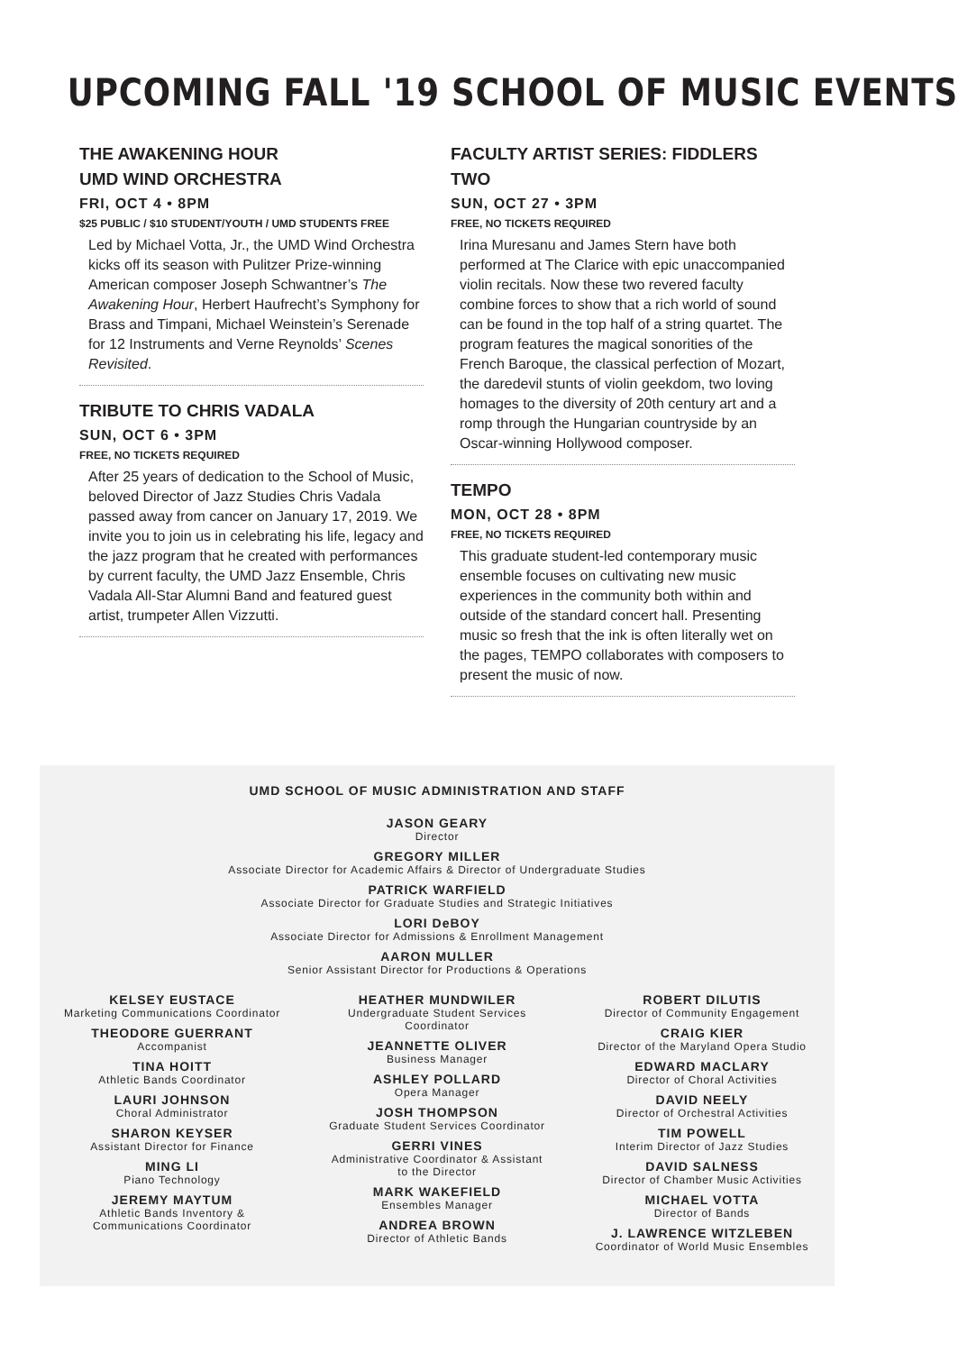UPCOMING FALL '19 SCHOOL OF MUSIC EVENTS
THE AWAKENING HOUR
UMD WIND ORCHESTRA
FRI, OCT 4 • 8PM
$25 PUBLIC / $10 STUDENT/YOUTH / UMD STUDENTS FREE
Led by Michael Votta, Jr., the UMD Wind Orchestra kicks off its season with Pulitzer Prize-winning American composer Joseph Schwantner’s The Awakening Hour, Herbert Haufrecht’s Symphony for Brass and Timpani, Michael Weinstein’s Serenade for 12 Instruments and Verne Reynolds’ Scenes Revisited.
TRIBUTE TO CHRIS VADALA
SUN, OCT 6 • 3PM
FREE, NO TICKETS REQUIRED
After 25 years of dedication to the School of Music, beloved Director of Jazz Studies Chris Vadala passed away from cancer on January 17, 2019. We invite you to join us in celebrating his life, legacy and the jazz program that he created with performances by current faculty, the UMD Jazz Ensemble, Chris Vadala All-Star Alumni Band and featured guest artist, trumpeter Allen Vizzutti.
FACULTY ARTIST SERIES: FIDDLERS TWO
SUN, OCT 27 • 3PM
FREE, NO TICKETS REQUIRED
Irina Muresanu and James Stern have both performed at The Clarice with epic unaccompanied violin recitals. Now these two revered faculty combine forces to show that a rich world of sound can be found in the top half of a string quartet. The program features the magical sonorities of the French Baroque, the classical perfection of Mozart, the daredevil stunts of violin geekdom, two loving homages to the diversity of 20th century art and a romp through the Hungarian countryside by an Oscar-winning Hollywood composer.
TEMPO
MON, OCT 28 • 8PM
FREE, NO TICKETS REQUIRED
This graduate student-led contemporary music ensemble focuses on cultivating new music experiences in the community both within and outside of the standard concert hall. Presenting music so fresh that the ink is often literally wet on the pages, TEMPO collaborates with composers to present the music of now.
UMD SCHOOL OF MUSIC ADMINISTRATION AND STAFF
JASON GEARY
Director
GREGORY MILLER
Associate Director for Academic Affairs & Director of Undergraduate Studies
PATRICK WARFIELD
Associate Director for Graduate Studies and Strategic Initiatives
LORI DeBOY
Associate Director for Admissions & Enrollment Management
AARON MULLER
Senior Assistant Director for Productions & Operations
KELSEY EUSTACE
Marketing Communications Coordinator
THEODORE GUERRANT
Accompanist
TINA HOITT
Athletic Bands Coordinator
LAURI JOHNSON
Choral Administrator
SHARON KEYSER
Assistant Director for Finance
MING LI
Piano Technology
JEREMY MAYTUM
Athletic Bands Inventory &
Communications Coordinator
HEATHER MUNDWILER
Undergraduate Student Services
Coordinator
JEANNETTE OLIVER
Business Manager
ASHLEY POLLARD
Opera Manager
JOSH THOMPSON
Graduate Student Services Coordinator
GERRI VINES
Administrative Coordinator & Assistant
to the Director
MARK WAKEFIELD
Ensembles Manager
ANDREA BROWN
Director of Athletic Bands
ROBERT DILUTIS
Director of Community Engagement
CRAIG KIER
Director of the Maryland Opera Studio
EDWARD MACLARY
Director of Choral Activities
DAVID NEELY
Director of Orchestral Activities
TIM POWELL
Interim Director of Jazz Studies
DAVID SALNESS
Director of Chamber Music Activities
MICHAEL VOTTA
Director of Bands
J. LAWRENCE WITZLEBEN
Coordinator of World Music Ensembles